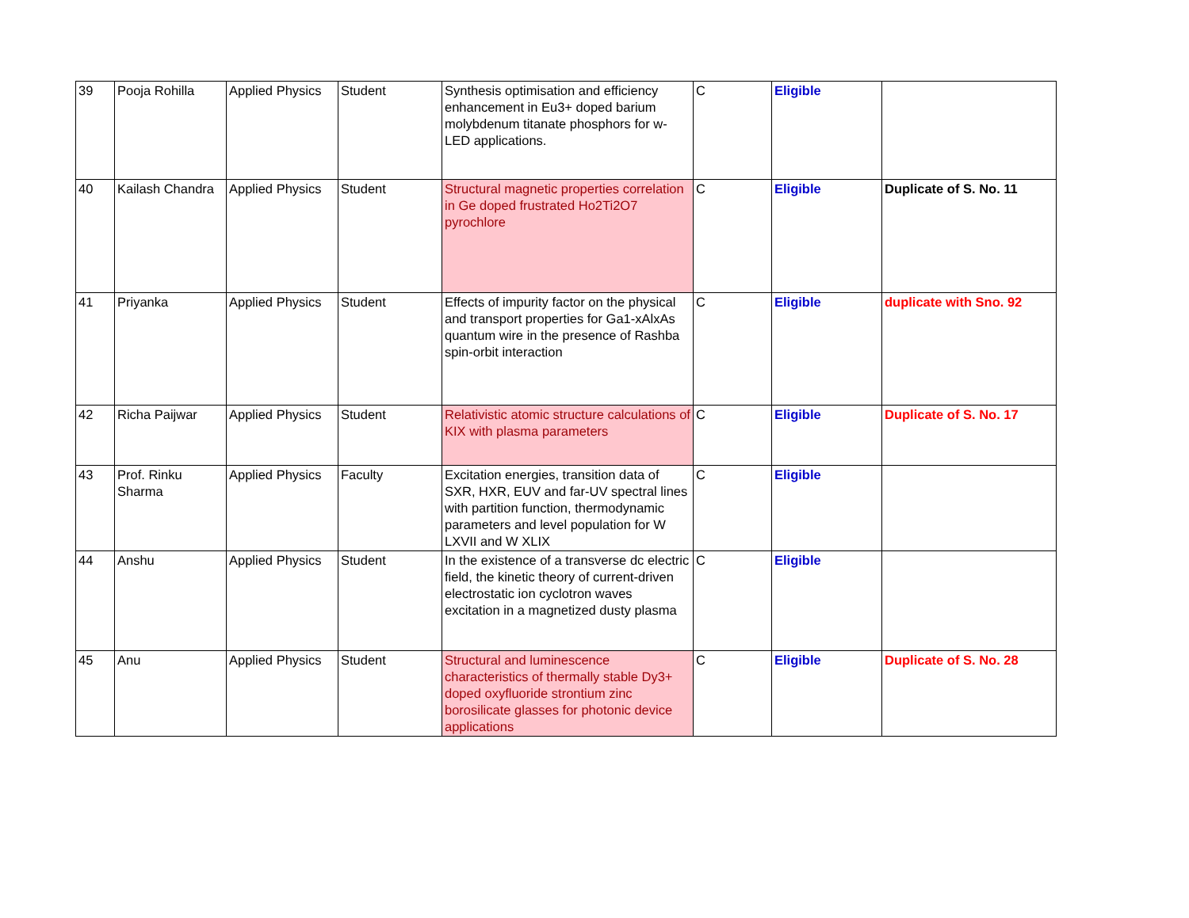| 39 | Pooja Rohilla | Applied Physics | Student | Synthesis optimisation and efficiency enhancement in Eu3+ doped barium molybdenum titanate phosphors for w-LED applications. | C | Eligible | |
| 40 | Kailash Chandra | Applied Physics | Student | Structural magnetic properties correlation in Ge doped frustrated Ho2Ti2O7 pyrochlore | C | Eligible | Duplicate of S. No. 11 |
| 41 | Priyanka | Applied Physics | Student | Effects of impurity factor on the physical and transport properties for Ga1-xAlxAs quantum wire in the presence of Rashba spin-orbit interaction | C | Eligible | duplicate with Sno. 92 |
| 42 | Richa Paijwar | Applied Physics | Student | Relativistic atomic structure calculations of KIX with plasma parameters | C | Eligible | Duplicate of S. No. 17 |
| 43 | Prof. Rinku Sharma | Applied Physics | Faculty | Excitation energies, transition data of SXR, HXR, EUV and far-UV spectral lines with partition function, thermodynamic parameters and level population for W LXVII and W XLIX | C | Eligible | |
| 44 | Anshu | Applied Physics | Student | In the existence of a transverse dc electric field, the kinetic theory of current-driven electrostatic ion cyclotron waves excitation in a magnetized dusty plasma | C | Eligible | |
| 45 | Anu | Applied Physics | Student | Structural and luminescence characteristics of thermally stable Dy3+ doped oxyfluoride strontium zinc borosilicate glasses for photonic device applications | C | Eligible | Duplicate of S. No. 28 |